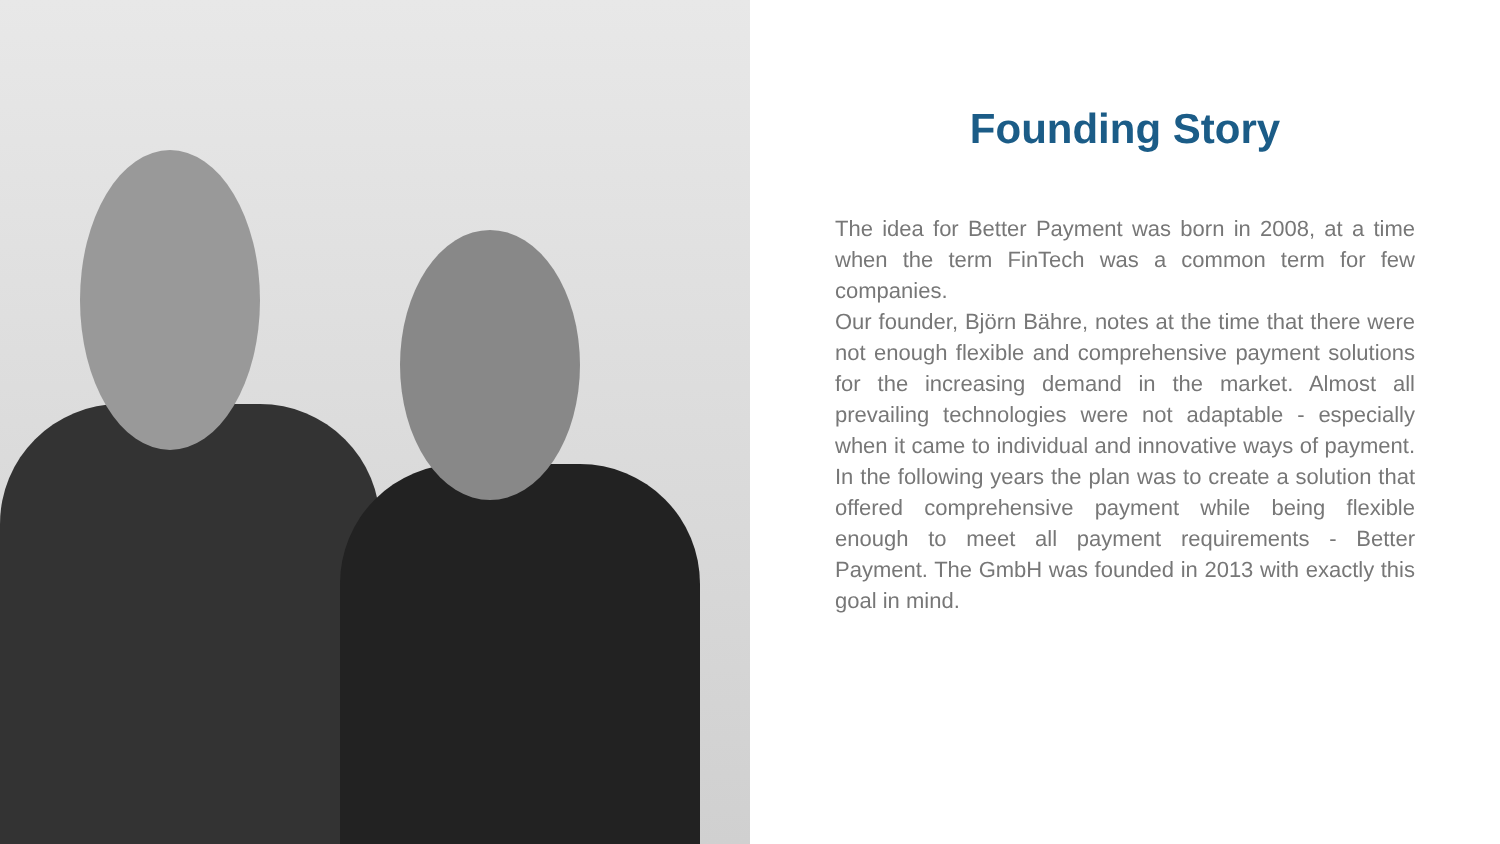Founding Story
The idea for Better Payment was born in 2008, at a time when the term FinTech was a common term for few companies.
Our founder, Björn Bähre, notes at the time that there were not enough flexible and comprehensive payment solutions for the increasing demand in the market. Almost all prevailing technologies were not adaptable - especially when it came to individual and innovative ways of payment. In the following years the plan was to create a solution that offered comprehensive payment while being flexible enough to meet all payment requirements - Better Payment. The GmbH was founded in 2013 with exactly this goal in mind.